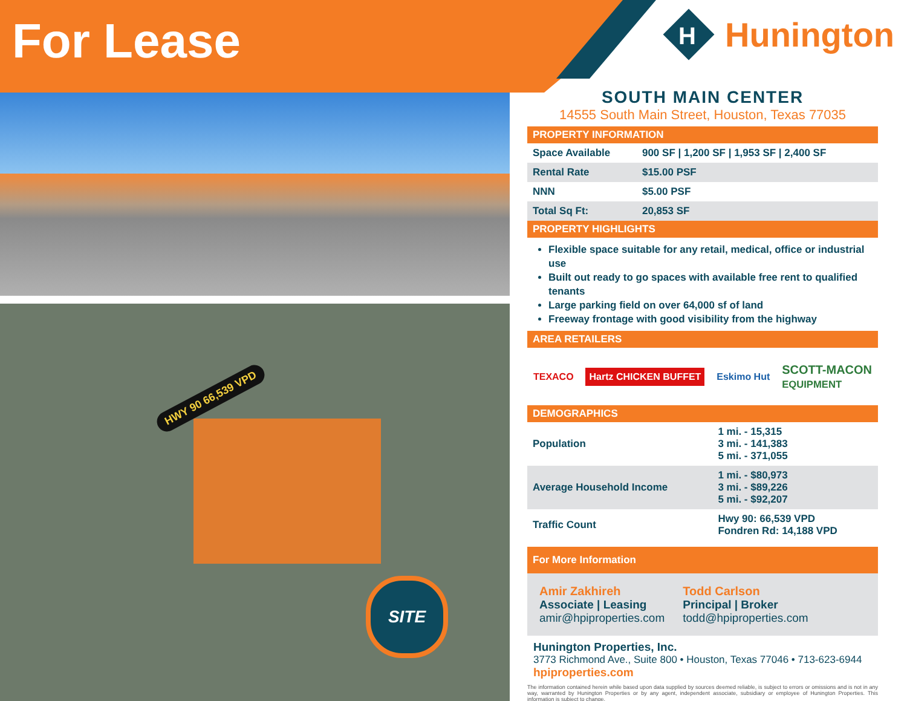For Lease
H
Hunington
HWY 90 66,539 VPD
SITE
SOUTH MAIN CENTER
14555 South Main Street, Houston, Texas 77035
PROPERTY INFORMATION
| Space Available | 900 SF / 1,200 SF / 1,953 SF / 2,400 SF |
| Rental Rate | $15.00 PSF |
| NNN | $5.00 PSF |
| Total Sq Ft: | 20,853 SF |
PROPERTY HIGHLIGHTS
Flexible space suitable for any retail, medical, office or industrial use
Built out ready to go spaces with available free rent to qualified tenants
Large parking field on over 64,000 sf of land
Freeway frontage with good visibility from the highway
AREA RETAILERS
TEXACO Hartz CHICKEN BUFFET Eskimo Hut SCOTT-MACON
EQUIPMENT
DEMOGRAPHICS
| Population | 1 mi. - 15,315 3 mi. - 141,383 5 mi. - 371,055 |
| Average Household Income | 1 mi. - $80,973 3 mi. - $89,226 5 mi. - $92,207 |
| Traffic Count | Hwy 90: 66,539 VPD Fondren Rd: 14,188 VPD |
For More Information
Amir Zakhireh
Associate | Leasing
amir@hpiproperties.com
Todd Carlson
Principal | Broker
todd@hpiproperties.com
Hunington Properties, Inc.
3773 Richmond Ave., Suite 800 • Houston, Texas 77046 • 713-623-6944
hpiproperties.com
The information contained herein while based upon data supplied by sources deemed reliable, is subject to errors or omissions and is not in any way, warranted by Hunington Properties or by any agent, independent associate, subsidiary or employee of Hunington Properties. This information is subject to change.